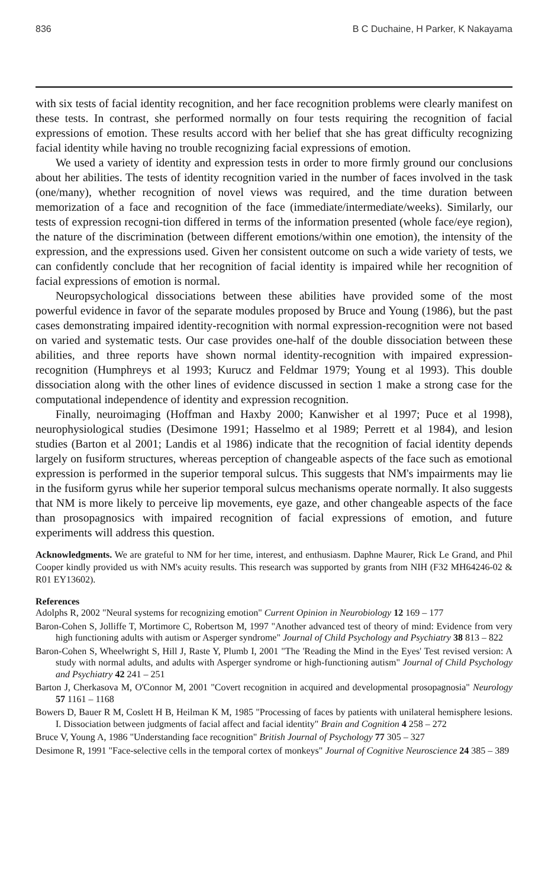836 B C Duchaine, H Parker, K Nakayama
with six tests of facial identity recognition, and her face recognition problems were clearly manifest on these tests. In contrast, she performed normally on four tests requiring the recognition of facial expressions of emotion. These results accord with her belief that she has great difficulty recognizing facial identity while having no trouble recognizing facial expressions of emotion.
We used a variety of identity and expression tests in order to more firmly ground our conclusions about her abilities. The tests of identity recognition varied in the number of faces involved in the task (one/many), whether recognition of novel views was required, and the time duration between memorization of a face and recognition of the face (immediate/intermediate/weeks). Similarly, our tests of expression recogni-tion differed in terms of the information presented (whole face/eye region), the nature of the discrimination (between different emotions/within one emotion), the intensity of the expression, and the expressions used. Given her consistent outcome on such a wide variety of tests, we can confidently conclude that her recognition of facial identity is impaired while her recognition of facial expressions of emotion is normal.
Neuropsychological dissociations between these abilities have provided some of the most powerful evidence in favor of the separate modules proposed by Bruce and Young (1986), but the past cases demonstrating impaired identity-recognition with normal expression-recognition were not based on varied and systematic tests. Our case provides one-half of the double dissociation between these abilities, and three reports have shown normal identity-recognition with impaired expression-recognition (Humphreys et al 1993; Kurucz and Feldmar 1979; Young et al 1993). This double dissociation along with the other lines of evidence discussed in section 1 make a strong case for the computational independence of identity and expression recognition.
Finally, neuroimaging (Hoffman and Haxby 2000; Kanwisher et al 1997; Puce et al 1998), neurophysiological studies (Desimone 1991; Hasselmo et al 1989; Perrett et al 1984), and lesion studies (Barton et al 2001; Landis et al 1986) indicate that the recognition of facial identity depends largely on fusiform structures, whereas perception of changeable aspects of the face such as emotional expression is performed in the superior temporal sulcus. This suggests that NM's impairments may lie in the fusiform gyrus while her superior temporal sulcus mechanisms operate normally. It also suggests that NM is more likely to perceive lip movements, eye gaze, and other changeable aspects of the face than prosopagnosics with impaired recognition of facial expressions of emotion, and future experiments will address this question.
Acknowledgments. We are grateful to NM for her time, interest, and enthusiasm. Daphne Maurer, Rick Le Grand, and Phil Cooper kindly provided us with NM's acuity results. This research was supported by grants from NIH (F32 MH64246-02 & R01 EY13602).
References
Adolphs R, 2002 "Neural systems for recognizing emotion" Current Opinion in Neurobiology 12 169 – 177
Baron-Cohen S, Jolliffe T, Mortimore C, Robertson M, 1997 "Another advanced test of theory of mind: Evidence from very high functioning adults with autism or Asperger syndrome" Journal of Child Psychology and Psychiatry 38 813 – 822
Baron-Cohen S, Wheelwright S, Hill J, Raste Y, Plumb I, 2001 "The 'Reading the Mind in the Eyes' Test revised version: A study with normal adults, and adults with Asperger syndrome or high-functioning autism" Journal of Child Psychology and Psychiatry 42 241 – 251
Barton J, Cherkasova M, O'Connor M, 2001 "Covert recognition in acquired and developmental prosopagnosia" Neurology 57 1161 – 1168
Bowers D, Bauer R M, Coslett H B, Heilman K M, 1985 "Processing of faces by patients with unilateral hemisphere lesions. I. Dissociation between judgments of facial affect and facial identity" Brain and Cognition 4 258 – 272
Bruce V, Young A, 1986 "Understanding face recognition" British Journal of Psychology 77 305 – 327
Desimone R, 1991 "Face-selective cells in the temporal cortex of monkeys" Journal of Cognitive Neuroscience 24 385 – 389